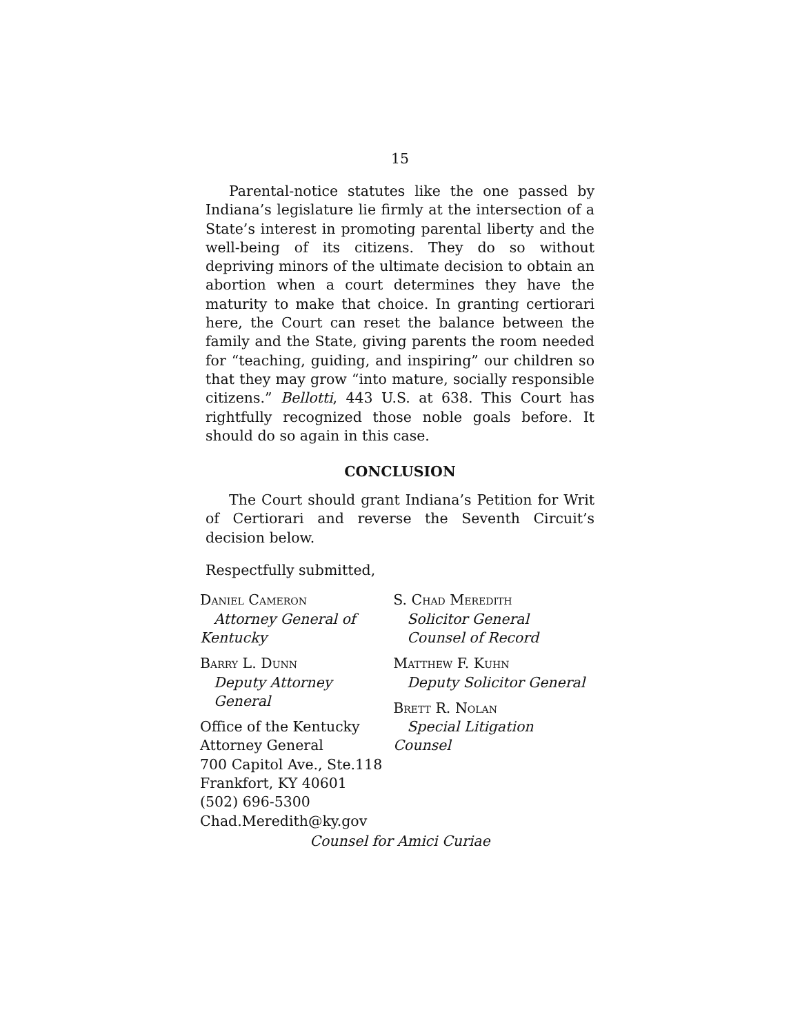15
Parental-notice statutes like the one passed by Indiana’s legislature lie firmly at the intersection of a State’s interest in promoting parental liberty and the well-being of its citizens. They do so without depriving minors of the ultimate decision to obtain an abortion when a court determines they have the maturity to make that choice. In granting certiorari here, the Court can reset the balance between the family and the State, giving parents the room needed for “teaching, guiding, and inspiring” our children so that they may grow “into mature, socially responsible citizens.” Bellotti, 443 U.S. at 638. This Court has rightfully recognized those noble goals before. It should do so again in this case.
CONCLUSION
The Court should grant Indiana’s Petition for Writ of Certiorari and reverse the Seventh Circuit’s decision below.
Respectfully submitted,
Daniel Cameron
Attorney General of
Kentucky
Barry L. Dunn
Deputy Attorney
General
Office of the Kentucky
Attorney General
700 Capitol Ave., Ste.118
Frankfort, KY 40601
(502) 696-5300
Chad.Meredith@ky.gov
S. Chad Meredith
Solicitor General
Counsel of Record
Matthew F. Kuhn
Deputy Solicitor General
Brett R. Nolan
Special Litigation Counsel
Counsel for Amici Curiae